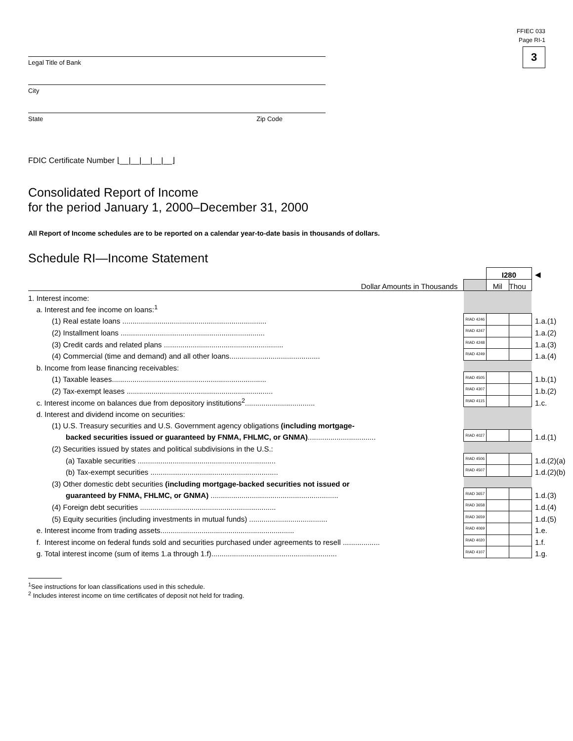FFIEC 033
Page RI-1
3
Legal Title of Bank
City
State Zip Code
FDIC Certificate Number ⌊__|__|__|__|__⌋
Consolidated Report of Income
for the period January 1, 2000–December 31, 2000
All Report of Income schedules are to be reported on a calendar year-to-date basis in thousands of dollars.
Schedule RI—Income Statement
| | | I280 | | ◀ |
| Dollar Amounts in Thousands | | Mil | Thou | |
| 1. Interest income: | | | | |
| a. Interest and fee income on loans:<sup>1</sup> | | | | |
| (1) Real estate loans ...................................................................... | RIAD 4246 | | | 1.a.(1) |
| (2) Installment loans ...................................................................... | RIAD 4247 | | | 1.a.(2) |
| (3) Credit cards and related plans .......................................................... | RIAD 4248 | | | 1.a.(3) |
| (4) Commercial (time and demand) and all other loans............................................ | RIAD 4249 | | | 1.a.(4) |
| b. Income from lease financing receivables: | | | | |
| (1) Taxable leases........................................................................... | RIAD 4505 | | | 1.b.(1) |
| (2) Tax-exempt leases ....................................................................... | RIAD 4307 | | | 1.b.(2) |
| c. Interest income on balances due from depository institutions<sup>2</sup>.................................. | RIAD 4115 | | | 1.c. |
| d. Interest and dividend income on securities: | | | | |
| (1) U.S. Treasury securities and U.S. Government agency obligations (including mortgage- | | | | |
| backed securities issued or guaranteed by FNMA, FHLMC, or GNMA) ................................. | RIAD 4027 | | | 1.d.(1) |
| (2) Securities issued by states and political subdivisions in the U.S.: | | | | |
| (a) Taxable securities ................................................................... | RIAD 4506 | | | 1.d.(2)(a) |
| (b) Tax-exempt securities .............................................................. | RIAD 4507 | | | 1.d.(2)(b) |
| (3) Other domestic debt securities (including mortgage-backed securities not issued or | | | | |
| guaranteed by FNMA, FHLMC, or GNMA) .............................................................. | RIAD 3657 | | | 1.d.(3) |
| (4) Foreign debt securities .................................................................. | RIAD 3658 | | | 1.d.(4) |
| (5) Equity securities (including investments in mutual funds) ...................................... | RIAD 3659 | | | 1.d.(5) |
| e. Interest income from trading assets................................................................. | RIAD 4069 | | | 1.e. |
| f. Interest income on federal funds sold and securities purchased under agreements to resell .................. | RIAD 4020 | | | 1.f. |
| g. Total interest income (sum of items 1.a through 1.f)............................................................. | RIAD 4107 | | | 1.g. |
<sup>1</sup> See instructions for loan classifications used in this schedule.
<sup>2</sup> Includes interest income on time certificates of deposit not held for trading.